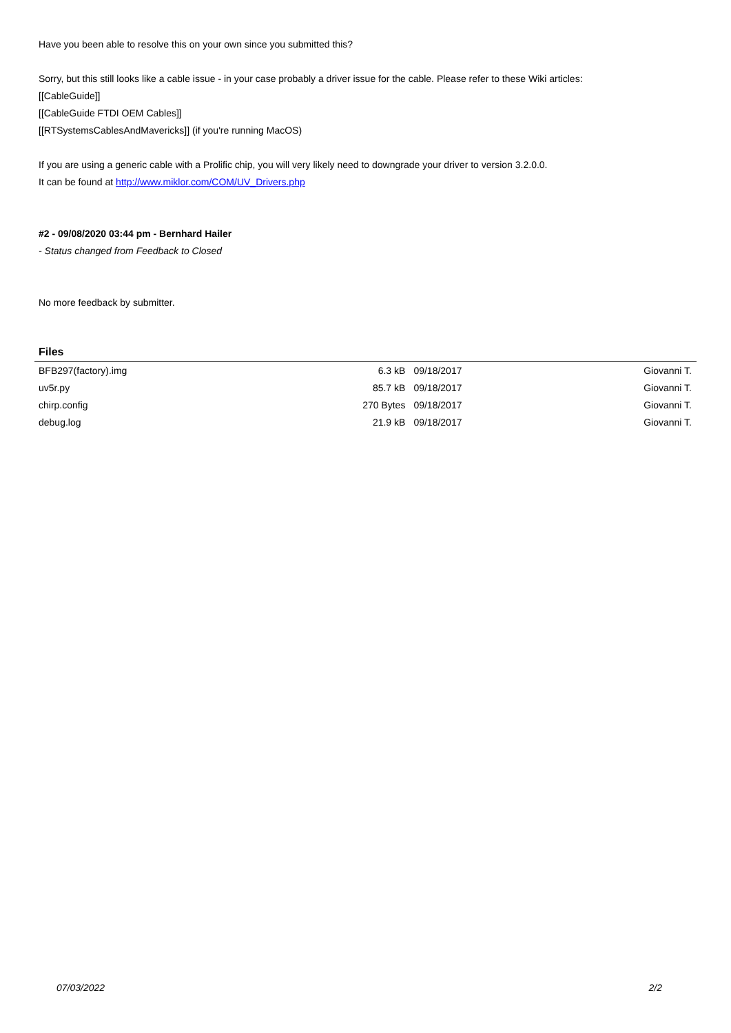Have you been able to resolve this on your own since you submitted this?
Sorry, but this still looks like a cable issue - in your case probably a driver issue for the cable. Please refer to these Wiki articles:
[[CableGuide]]
[[CableGuide FTDI OEM Cables]]
[[RTSystemsCablesAndMavericks]] (if you're running MacOS)
If you are using a generic cable with a Prolific chip, you will very likely need to downgrade your driver to version 3.2.0.0.
It can be found at http://www.miklor.com/COM/UV_Drivers.php
#2 - 09/08/2020 03:44 pm - Bernhard Hailer
- Status changed from Feedback to Closed
No more feedback by submitter.
Files
| BFB297(factory).img | 6.3 kB | 09/18/2017 | Giovanni T. |
| uv5r.py | 85.7 kB | 09/18/2017 | Giovanni T. |
| chirp.config | 270 Bytes | 09/18/2017 | Giovanni T. |
| debug.log | 21.9 kB | 09/18/2017 | Giovanni T. |
07/03/2022 2/2